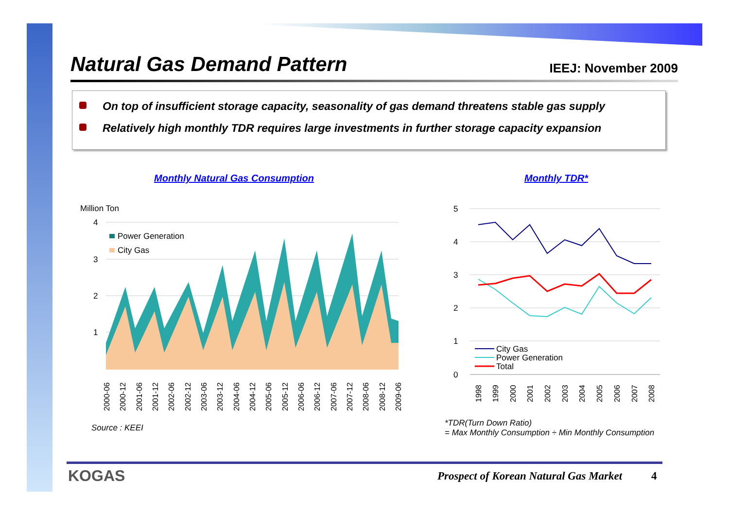Natural Gas Demand Pattern
IEEJ: November 2009
On top of insufficient storage capacity, seasonality of gas demand threatens stable gas supply
Relatively high monthly TDR requires large investments in further storage capacity expansion
Monthly Natural Gas Consumption
Monthly TDR*
Million Ton
4
3
2
1
Power Generation
City Gas
2000-06
2000-12
2001-06
2001-12
2002-06
2002-12
2003-06
2003-12
2004-06
2004-12
2005-06
2005-12
2006-06
2006-12
2007-06
2007-12
2008-06
2008-12
2009-06
5
4
3
2
1
0
City Gas
Power Generation
Total
1998
1999
2000
2001
2002
2003
2004
2005
2006
2007
2008
Source : KEEI
*TDR(Turn Down Ratio)
= Max Monthly Consumption ÷ Min Monthly Consumption
KOGAS
Prospect of Korean Natural Gas Market
4